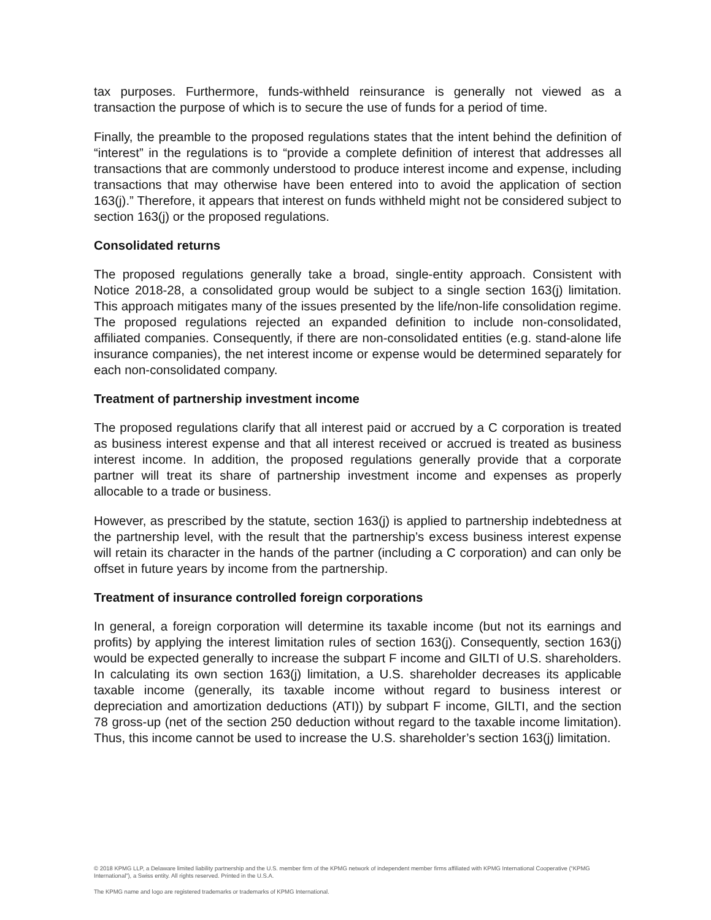tax purposes. Furthermore, funds-withheld reinsurance is generally not viewed as a transaction the purpose of which is to secure the use of funds for a period of time.
Finally, the preamble to the proposed regulations states that the intent behind the definition of “interest” in the regulations is to “provide a complete definition of interest that addresses all transactions that are commonly understood to produce interest income and expense, including transactions that may otherwise have been entered into to avoid the application of section 163(j).” Therefore, it appears that interest on funds withheld might not be considered subject to section 163(j) or the proposed regulations.
Consolidated returns
The proposed regulations generally take a broad, single-entity approach. Consistent with Notice 2018-28, a consolidated group would be subject to a single section 163(j) limitation. This approach mitigates many of the issues presented by the life/non-life consolidation regime. The proposed regulations rejected an expanded definition to include non-consolidated, affiliated companies. Consequently, if there are non-consolidated entities (e.g. stand-alone life insurance companies), the net interest income or expense would be determined separately for each non-consolidated company.
Treatment of partnership investment income
The proposed regulations clarify that all interest paid or accrued by a C corporation is treated as business interest expense and that all interest received or accrued is treated as business interest income. In addition, the proposed regulations generally provide that a corporate partner will treat its share of partnership investment income and expenses as properly allocable to a trade or business.
However, as prescribed by the statute, section 163(j) is applied to partnership indebtedness at the partnership level, with the result that the partnership’s excess business interest expense will retain its character in the hands of the partner (including a C corporation) and can only be offset in future years by income from the partnership.
Treatment of insurance controlled foreign corporations
In general, a foreign corporation will determine its taxable income (but not its earnings and profits) by applying the interest limitation rules of section 163(j). Consequently, section 163(j) would be expected generally to increase the subpart F income and GILTI of U.S. shareholders. In calculating its own section 163(j) limitation, a U.S. shareholder decreases its applicable taxable income (generally, its taxable income without regard to business interest or depreciation and amortization deductions (ATI)) by subpart F income, GILTI, and the section 78 gross-up (net of the section 250 deduction without regard to the taxable income limitation). Thus, this income cannot be used to increase the U.S. shareholder’s section 163(j) limitation.
© 2018 KPMG LLP, a Delaware limited liability partnership and the U.S. member firm of the KPMG network of independent member firms affiliated with KPMG International Cooperative (“KPMG International”), a Swiss entity. All rights reserved. Printed in the U.S.A.
The KPMG name and logo are registered trademarks or trademarks of KPMG International.